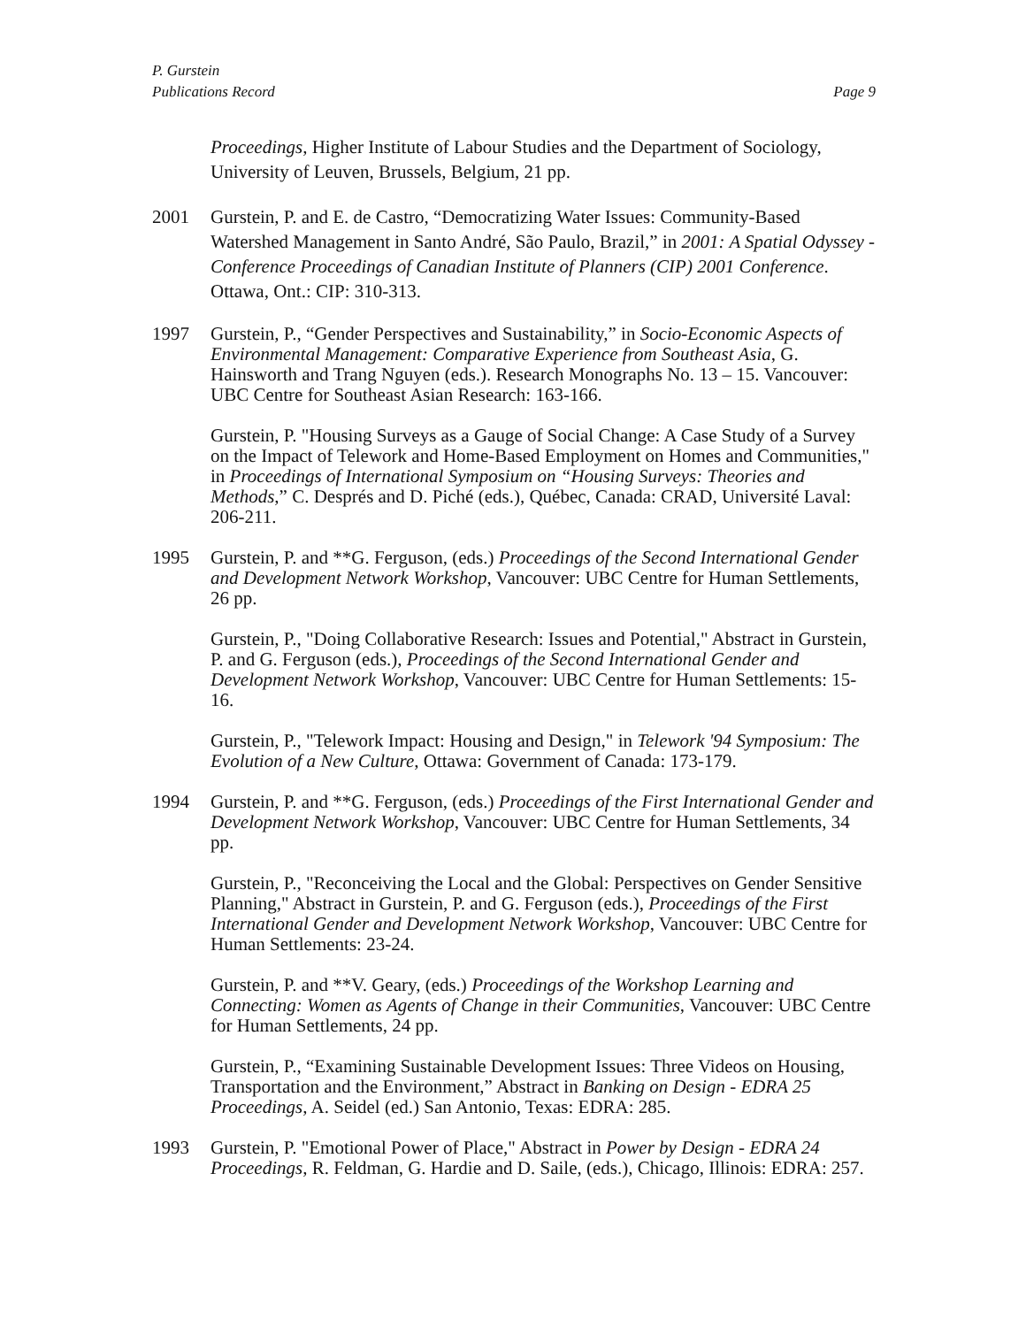P. Gurstein
Publications Record Page 9
Proceedings, Higher Institute of Labour Studies and the Department of Sociology, University of Leuven, Brussels, Belgium, 21 pp.
2001 Gurstein, P. and E. de Castro, “Democratizing Water Issues: Community-Based Watershed Management in Santo André, São Paulo, Brazil,” in 2001: A Spatial Odyssey - Conference Proceedings of Canadian Institute of Planners (CIP) 2001 Conference. Ottawa, Ont.: CIP: 310-313.
1997 Gurstein, P., “Gender Perspectives and Sustainability,” in Socio-Economic Aspects of Environmental Management: Comparative Experience from Southeast Asia, G. Hainsworth and Trang Nguyen (eds.). Research Monographs No. 13 – 15. Vancouver: UBC Centre for Southeast Asian Research: 163-166.
Gurstein, P. "Housing Surveys as a Gauge of Social Change: A Case Study of a Survey on the Impact of Telework and Home-Based Employment on Homes and Communities," in Proceedings of International Symposium on “Housing Surveys: Theories and Methods,” C. Després and D. Piché (eds.), Québec, Canada: CRAD, Université Laval: 206-211.
1995 Gurstein, P. and **G. Ferguson, (eds.) Proceedings of the Second International Gender and Development Network Workshop, Vancouver: UBC Centre for Human Settlements, 26 pp.
Gurstein, P., "Doing Collaborative Research: Issues and Potential," Abstract in Gurstein, P. and G. Ferguson (eds.), Proceedings of the Second International Gender and Development Network Workshop, Vancouver: UBC Centre for Human Settlements: 15-16.
Gurstein, P., "Telework Impact: Housing and Design," in Telework '94 Symposium: The Evolution of a New Culture, Ottawa: Government of Canada: 173-179.
1994 Gurstein, P. and **G. Ferguson, (eds.) Proceedings of the First International Gender and Development Network Workshop, Vancouver: UBC Centre for Human Settlements, 34 pp.
Gurstein, P., "Reconceiving the Local and the Global: Perspectives on Gender Sensitive Planning," Abstract in Gurstein, P. and G. Ferguson (eds.), Proceedings of the First International Gender and Development Network Workshop, Vancouver: UBC Centre for Human Settlements: 23-24.
Gurstein, P. and **V. Geary, (eds.) Proceedings of the Workshop Learning and Connecting: Women as Agents of Change in their Communities, Vancouver: UBC Centre for Human Settlements, 24 pp.
Gurstein, P., “Examining Sustainable Development Issues: Three Videos on Housing, Transportation and the Environment,” Abstract in Banking on Design - EDRA 25 Proceedings, A. Seidel (ed.) San Antonio, Texas: EDRA: 285.
1993 Gurstein, P. "Emotional Power of Place," Abstract in Power by Design - EDRA 24 Proceedings, R. Feldman, G. Hardie and D. Saile, (eds.), Chicago, Illinois: EDRA: 257.